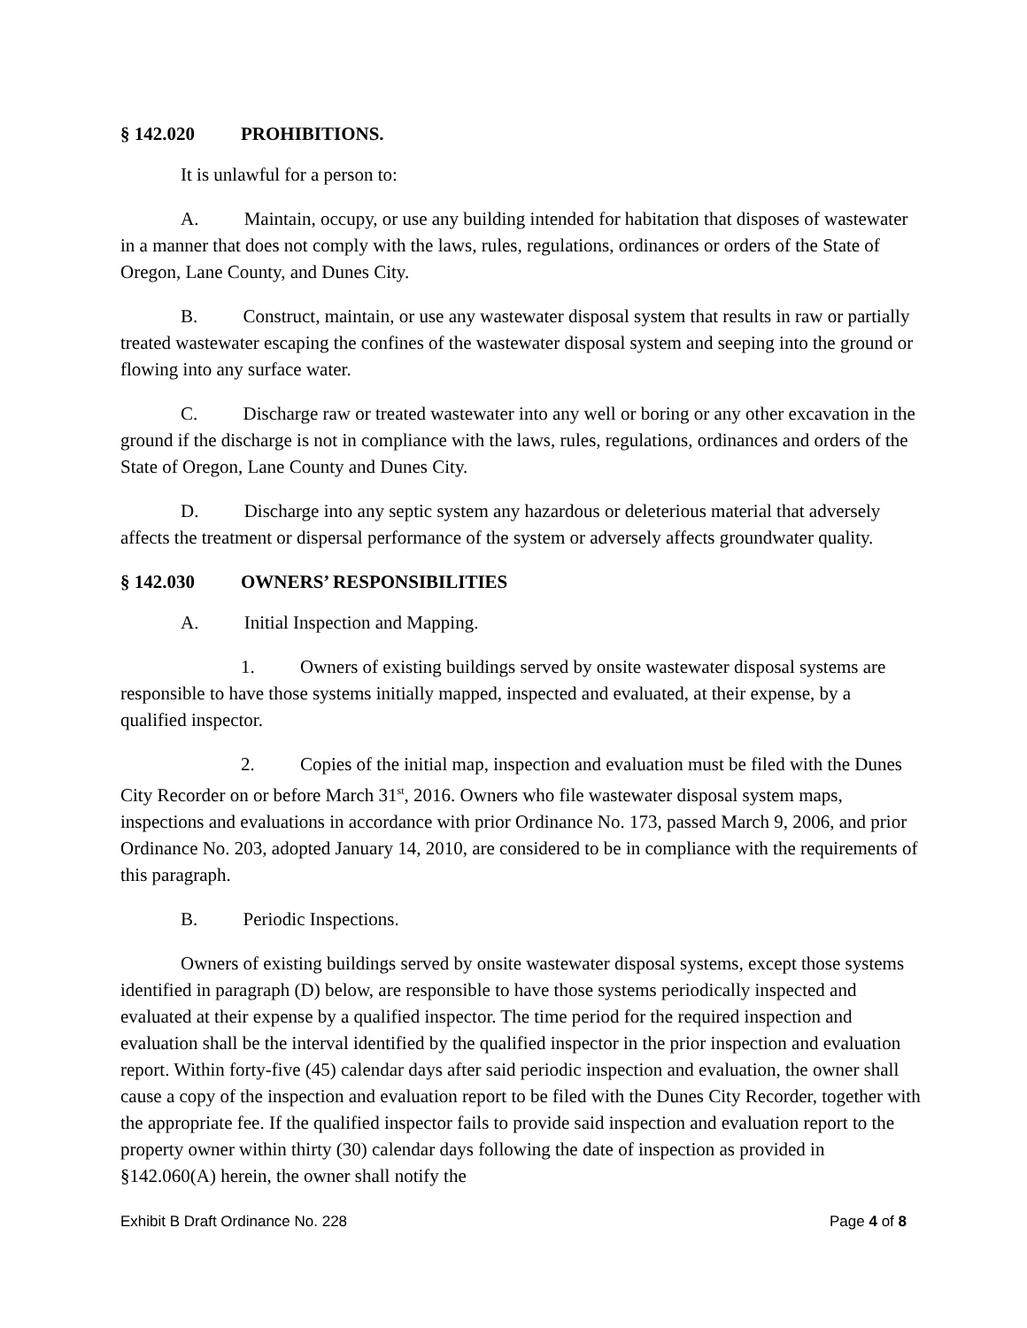§ 142.020 PROHIBITIONS.
It is unlawful for a person to:
A. Maintain, occupy, or use any building intended for habitation that disposes of wastewater in a manner that does not comply with the laws, rules, regulations, ordinances or orders of the State of Oregon, Lane County, and Dunes City.
B. Construct, maintain, or use any wastewater disposal system that results in raw or partially treated wastewater escaping the confines of the wastewater disposal system and seeping into the ground or flowing into any surface water.
C. Discharge raw or treated wastewater into any well or boring or any other excavation in the ground if the discharge is not in compliance with the laws, rules, regulations, ordinances and orders of the State of Oregon, Lane County and Dunes City.
D. Discharge into any septic system any hazardous or deleterious material that adversely affects the treatment or dispersal performance of the system or adversely affects groundwater quality.
§ 142.030 OWNERS’ RESPONSIBILITIES
A. Initial Inspection and Mapping.
1. Owners of existing buildings served by onsite wastewater disposal systems are responsible to have those systems initially mapped, inspected and evaluated, at their expense, by a qualified inspector.
2. Copies of the initial map, inspection and evaluation must be filed with the Dunes City Recorder on or before March 31<sup>st</sup>, 2016. Owners who file wastewater disposal system maps, inspections and evaluations in accordance with prior Ordinance No. 173, passed March 9, 2006, and prior Ordinance No. 203, adopted January 14, 2010, are considered to be in compliance with the requirements of this paragraph.
B. Periodic Inspections.
Owners of existing buildings served by onsite wastewater disposal systems, except those systems identified in paragraph (D) below, are responsible to have those systems periodically inspected and evaluated at their expense by a qualified inspector. The time period for the required inspection and evaluation shall be the interval identified by the qualified inspector in the prior inspection and evaluation report. Within forty-five (45) calendar days after said periodic inspection and evaluation, the owner shall cause a copy of the inspection and evaluation report to be filed with the Dunes City Recorder, together with the appropriate fee. If the qualified inspector fails to provide said inspection and evaluation report to the property owner within thirty (30) calendar days following the date of inspection as provided in §142.060(A) herein, the owner shall notify the
Exhibit B Draft Ordinance No. 228 Page 4 of 8